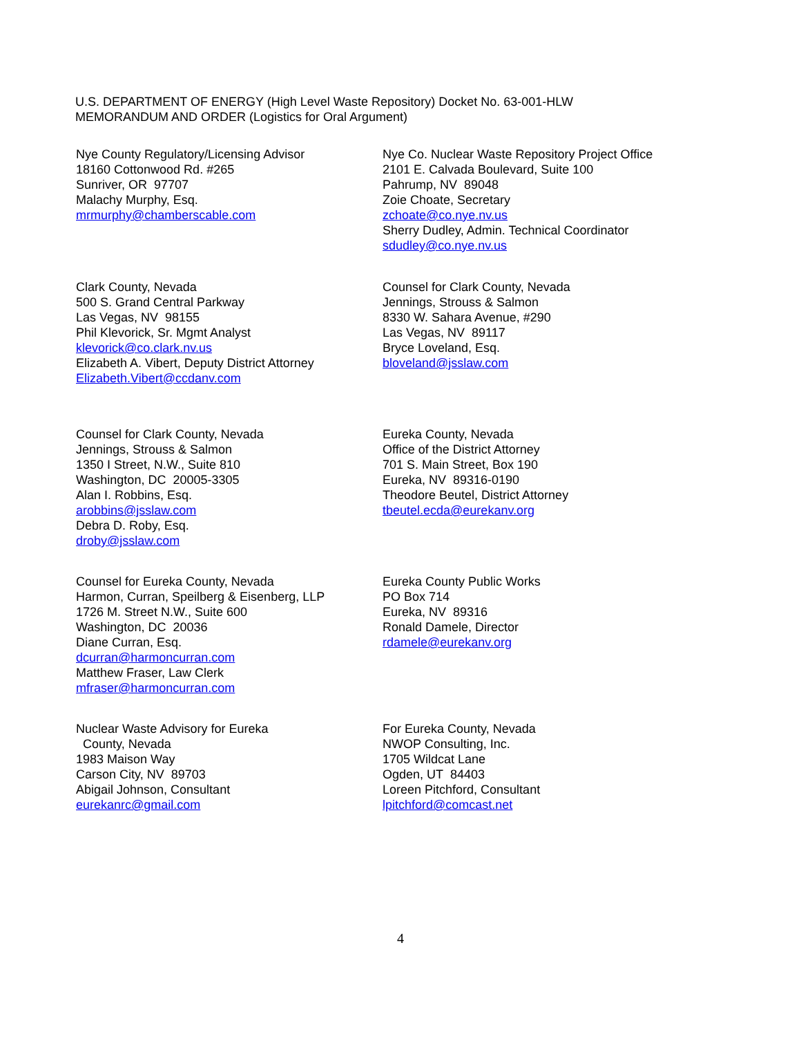U.S. DEPARTMENT OF ENERGY (High Level Waste Repository) Docket No. 63-001-HLW
MEMORANDUM AND ORDER (Logistics for Oral Argument)
Nye County Regulatory/Licensing Advisor
18160 Cottonwood Rd. #265
Sunriver, OR 97707
Malachy Murphy, Esq.
mrmurphy@chamberscable.com
Nye Co. Nuclear Waste Repository Project Office
2101 E. Calvada Boulevard, Suite 100
Pahrump, NV 89048
Zoie Choate, Secretary
zchoate@co.nye.nv.us
Sherry Dudley, Admin. Technical Coordinator
sdudley@co.nye.nv.us
Clark County, Nevada
500 S. Grand Central Parkway
Las Vegas, NV 98155
Phil Klevorick, Sr. Mgmt Analyst
klevorick@co.clark.nv.us
Elizabeth A. Vibert, Deputy District Attorney
Elizabeth.Vibert@ccdanv.com
Counsel for Clark County, Nevada
Jennings, Strouss & Salmon
8330 W. Sahara Avenue, #290
Las Vegas, NV 89117
Bryce Loveland, Esq.
bloveland@jsslaw.com
Counsel for Clark County, Nevada
Jennings, Strouss & Salmon
1350 I Street, N.W., Suite 810
Washington, DC 20005-3305
Alan I. Robbins, Esq.
arobbins@jsslaw.com
Debra D. Roby, Esq.
droby@jsslaw.com
Eureka County, Nevada
Office of the District Attorney
701 S. Main Street, Box 190
Eureka, NV 89316-0190
Theodore Beutel, District Attorney
tbeutel.ecda@eurekanv.org
Counsel for Eureka County, Nevada
Harmon, Curran, Speilberg & Eisenberg, LLP
1726 M. Street N.W., Suite 600
Washington, DC 20036
Diane Curran, Esq.
dcurran@harmoncurran.com
Matthew Fraser, Law Clerk
mfraser@harmoncurran.com
Eureka County Public Works
PO Box 714
Eureka, NV 89316
Ronald Damele, Director
rdamele@eurekanv.org
Nuclear Waste Advisory for Eureka
County, Nevada
1983 Maison Way
Carson City, NV 89703
Abigail Johnson, Consultant
eurekanrc@gmail.com
For Eureka County, Nevada
NWOP Consulting, Inc.
1705 Wildcat Lane
Ogden, UT 84403
Loreen Pitchford, Consultant
lpitchford@comcast.net
4